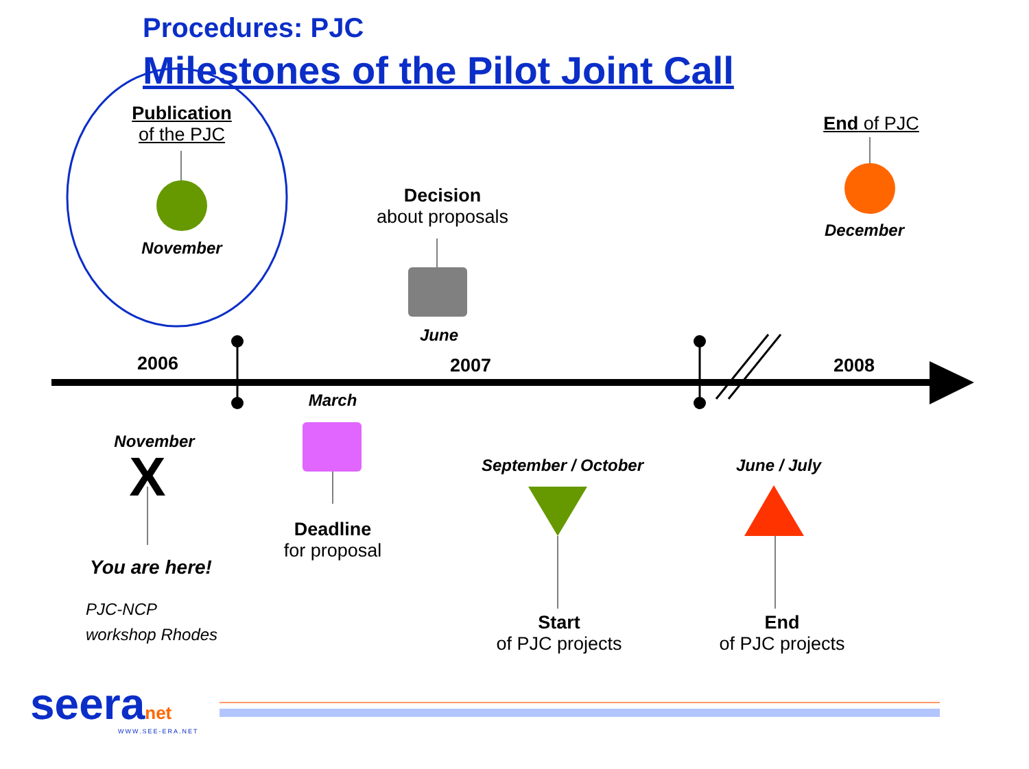Procedures: PJC
Milestones of the Pilot Joint Call
Publication
of the PJC
November
Decision
about proposals
June
End of PJC
December
2006 2007 2008
March
November
X
Deadline
for proposal
September / October
June / July
You are here!
PJC-NCP
workshop Rhodes
Start
of PJC projects
End
of PJC projects
seeranet
WWW.SEE-ERA.NET